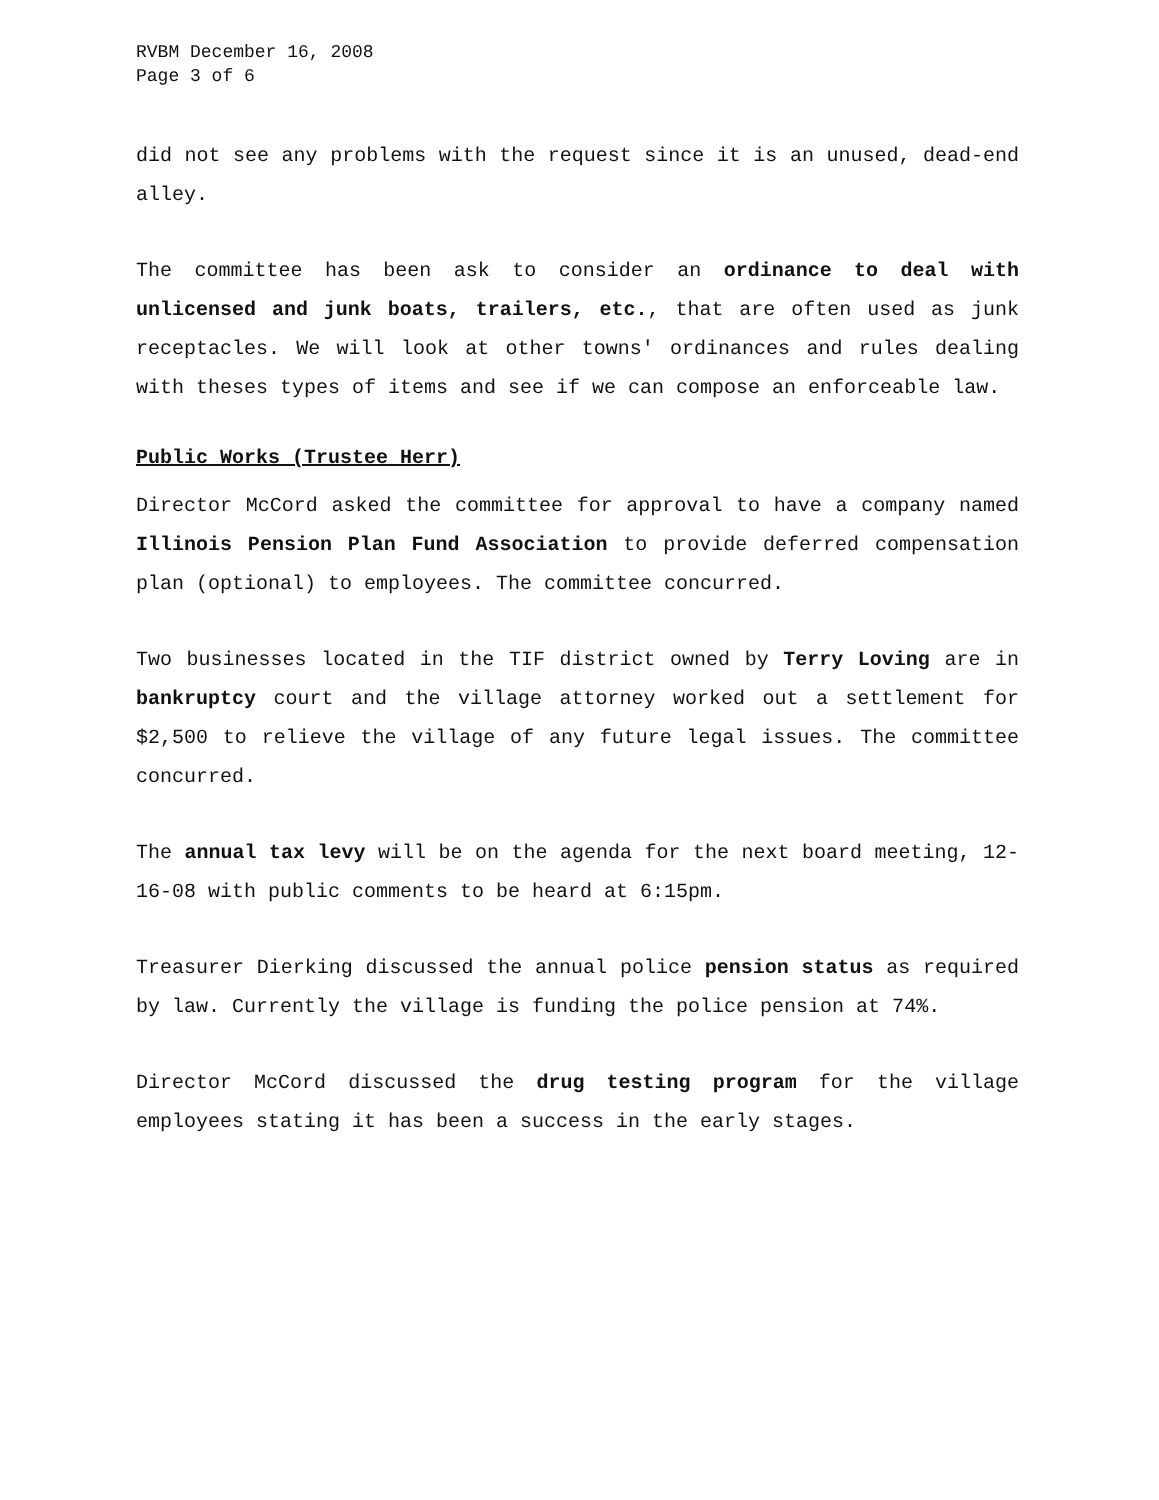RVBM December 16, 2008
Page 3 of 6
did not see any problems with the request since it is an unused, dead-end alley.
The committee has been ask to consider an ordinance to deal with unlicensed and junk boats, trailers, etc., that are often used as junk receptacles. We will look at other towns' ordinances and rules dealing with theses types of items and see if we can compose an enforceable law.
Public Works (Trustee Herr)
Director McCord asked the committee for approval to have a company named Illinois Pension Plan Fund Association to provide deferred compensation plan (optional) to employees. The committee concurred.
Two businesses located in the TIF district owned by Terry Loving are in bankruptcy court and the village attorney worked out a settlement for $2,500 to relieve the village of any future legal issues. The committee concurred.
The annual tax levy will be on the agenda for the next board meeting, 12-16-08 with public comments to be heard at 6:15pm.
Treasurer Dierking discussed the annual police pension status as required by law. Currently the village is funding the police pension at 74%.
Director McCord discussed the drug testing program for the village employees stating it has been a success in the early stages.